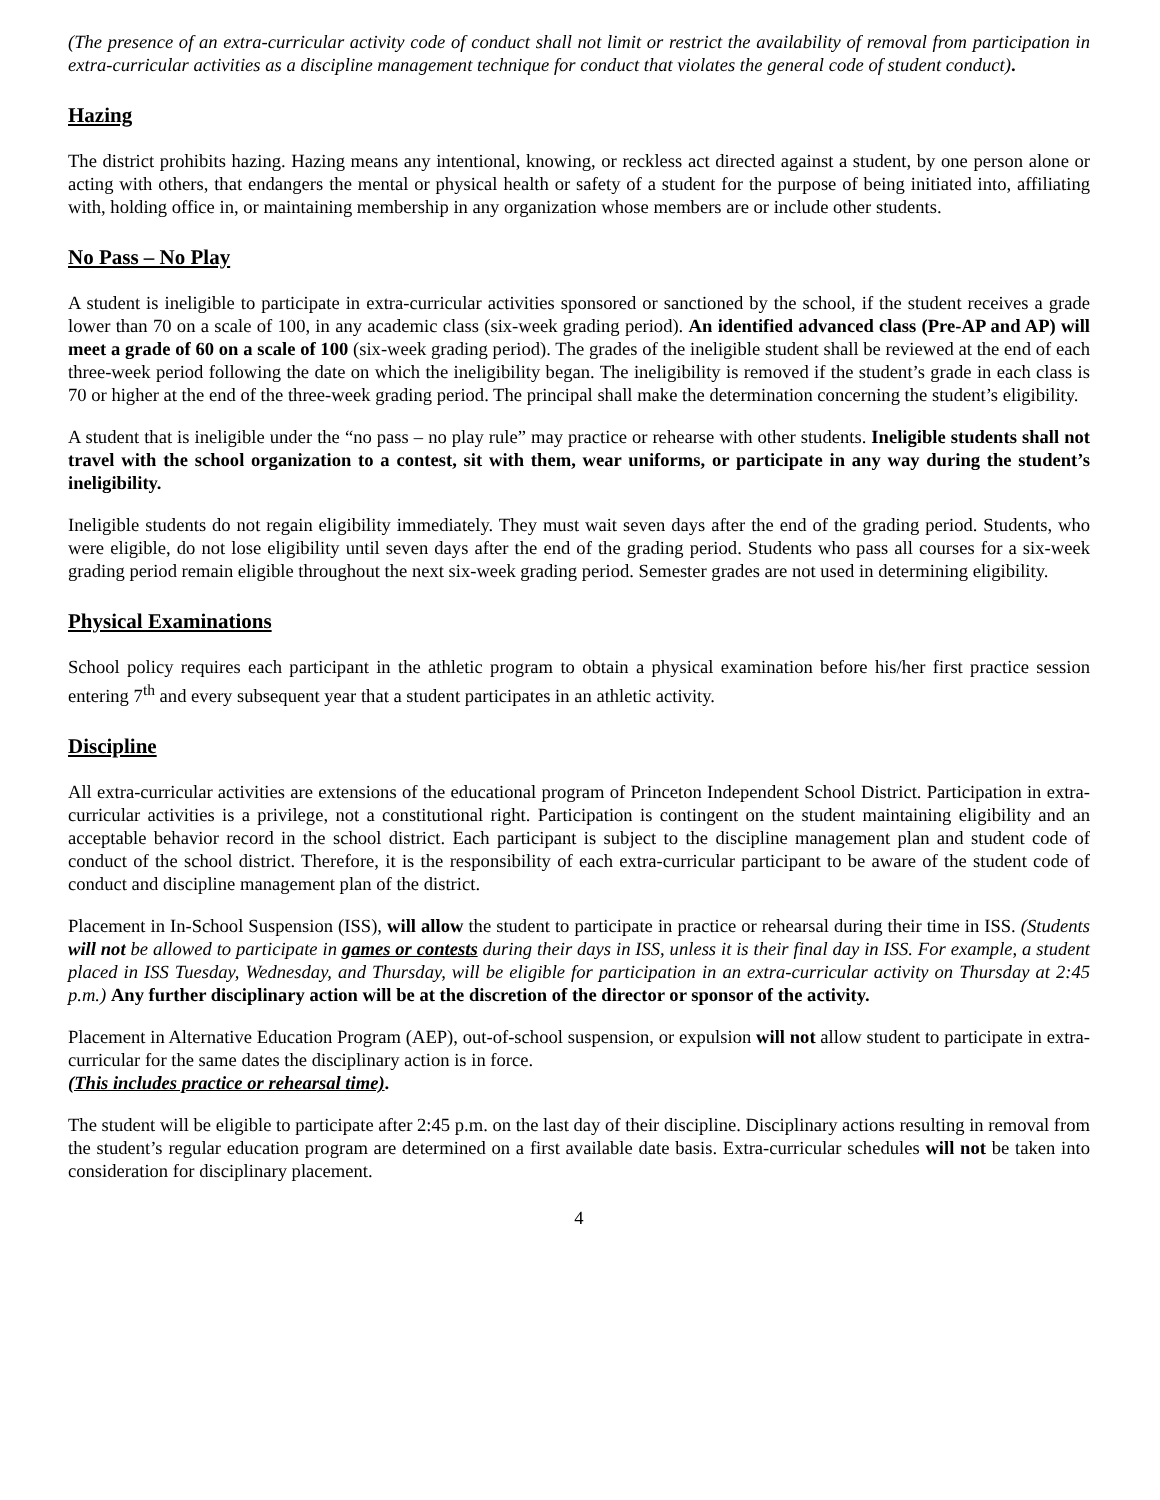(The presence of an extra-curricular activity code of conduct shall not limit or restrict the availability of removal from participation in extra-curricular activities as a discipline management technique for conduct that violates the general code of student conduct).
Hazing
The district prohibits hazing. Hazing means any intentional, knowing, or reckless act directed against a student, by one person alone or acting with others, that endangers the mental or physical health or safety of a student for the purpose of being initiated into, affiliating with, holding office in, or maintaining membership in any organization whose members are or include other students.
No Pass – No Play
A student is ineligible to participate in extra-curricular activities sponsored or sanctioned by the school, if the student receives a grade lower than 70 on a scale of 100, in any academic class (six-week grading period). An identified advanced class (Pre-AP and AP) will meet a grade of 60 on a scale of 100 (six-week grading period). The grades of the ineligible student shall be reviewed at the end of each three-week period following the date on which the ineligibility began. The ineligibility is removed if the student’s grade in each class is 70 or higher at the end of the three-week grading period. The principal shall make the determination concerning the student’s eligibility.
A student that is ineligible under the “no pass – no play rule” may practice or rehearse with other students. Ineligible students shall not travel with the school organization to a contest, sit with them, wear uniforms, or participate in any way during the student’s ineligibility.
Ineligible students do not regain eligibility immediately. They must wait seven days after the end of the grading period. Students, who were eligible, do not lose eligibility until seven days after the end of the grading period. Students who pass all courses for a six-week grading period remain eligible throughout the next six-week grading period. Semester grades are not used in determining eligibility.
Physical Examinations
School policy requires each participant in the athletic program to obtain a physical examination before his/her first practice session entering 7<sup>th</sup> and every subsequent year that a student participates in an athletic activity.
Discipline
All extra-curricular activities are extensions of the educational program of Princeton Independent School District. Participation in extra-curricular activities is a privilege, not a constitutional right. Participation is contingent on the student maintaining eligibility and an acceptable behavior record in the school district. Each participant is subject to the discipline management plan and student code of conduct of the school district. Therefore, it is the responsibility of each extra-curricular participant to be aware of the student code of conduct and discipline management plan of the district.
Placement in In-School Suspension (ISS), will allow the student to participate in practice or rehearsal during their time in ISS. (Students will not be allowed to participate in games or contests during their days in ISS, unless it is their final day in ISS. For example, a student placed in ISS Tuesday, Wednesday, and Thursday, will be eligible for participation in an extra-curricular activity on Thursday at 2:45 p.m.) Any further disciplinary action will be at the discretion of the director or sponsor of the activity.
Placement in Alternative Education Program (AEP), out-of-school suspension, or expulsion will not allow student to participate in extra-curricular for the same dates the disciplinary action is in force.
(This includes practice or rehearsal time).
The student will be eligible to participate after 2:45 p.m. on the last day of their discipline. Disciplinary actions resulting in removal from the student’s regular education program are determined on a first available date basis. Extra-curricular schedules will not be taken into consideration for disciplinary placement.
4